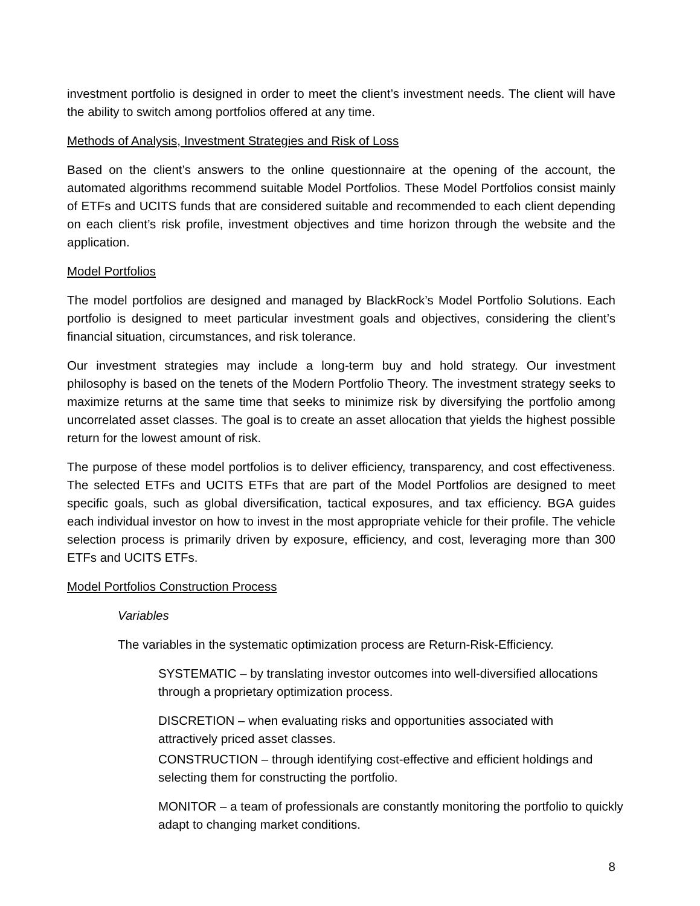investment portfolio is designed in order to meet the client’s investment needs. The client will have the ability to switch among portfolios offered at any time.
Methods of Analysis, Investment Strategies and Risk of Loss
Based on the client’s answers to the online questionnaire at the opening of the account, the automated algorithms recommend suitable Model Portfolios. These Model Portfolios consist mainly of ETFs and UCITS funds that are considered suitable and recommended to each client depending on each client’s risk profile, investment objectives and time horizon through the website and the application.
Model Portfolios
The model portfolios are designed and managed by BlackRock’s Model Portfolio Solutions. Each portfolio is designed to meet particular investment goals and objectives, considering the client’s financial situation, circumstances, and risk tolerance.
Our investment strategies may include a long-term buy and hold strategy. Our investment philosophy is based on the tenets of the Modern Portfolio Theory. The investment strategy seeks to maximize returns at the same time that seeks to minimize risk by diversifying the portfolio among uncorrelated asset classes. The goal is to create an asset allocation that yields the highest possible return for the lowest amount of risk.
The purpose of these model portfolios is to deliver efficiency, transparency, and cost effectiveness. The selected ETFs and UCITS ETFs that are part of the Model Portfolios are designed to meet specific goals, such as global diversification, tactical exposures, and tax efficiency. BGA guides each individual investor on how to invest in the most appropriate vehicle for their profile. The vehicle selection process is primarily driven by exposure, efficiency, and cost, leveraging more than 300 ETFs and UCITS ETFs.
Model Portfolios Construction Process
Variables
The variables in the systematic optimization process are Return-Risk-Efficiency.
SYSTEMATIC – by translating investor outcomes into well-diversified allocations through a proprietary optimization process.
DISCRETION – when evaluating risks and opportunities associated with attractively priced asset classes.
CONSTRUCTION – through identifying cost-effective and efficient holdings and selecting them for constructing the portfolio.
MONITOR – a team of professionals are constantly monitoring the portfolio to quickly adapt to changing market conditions.
8